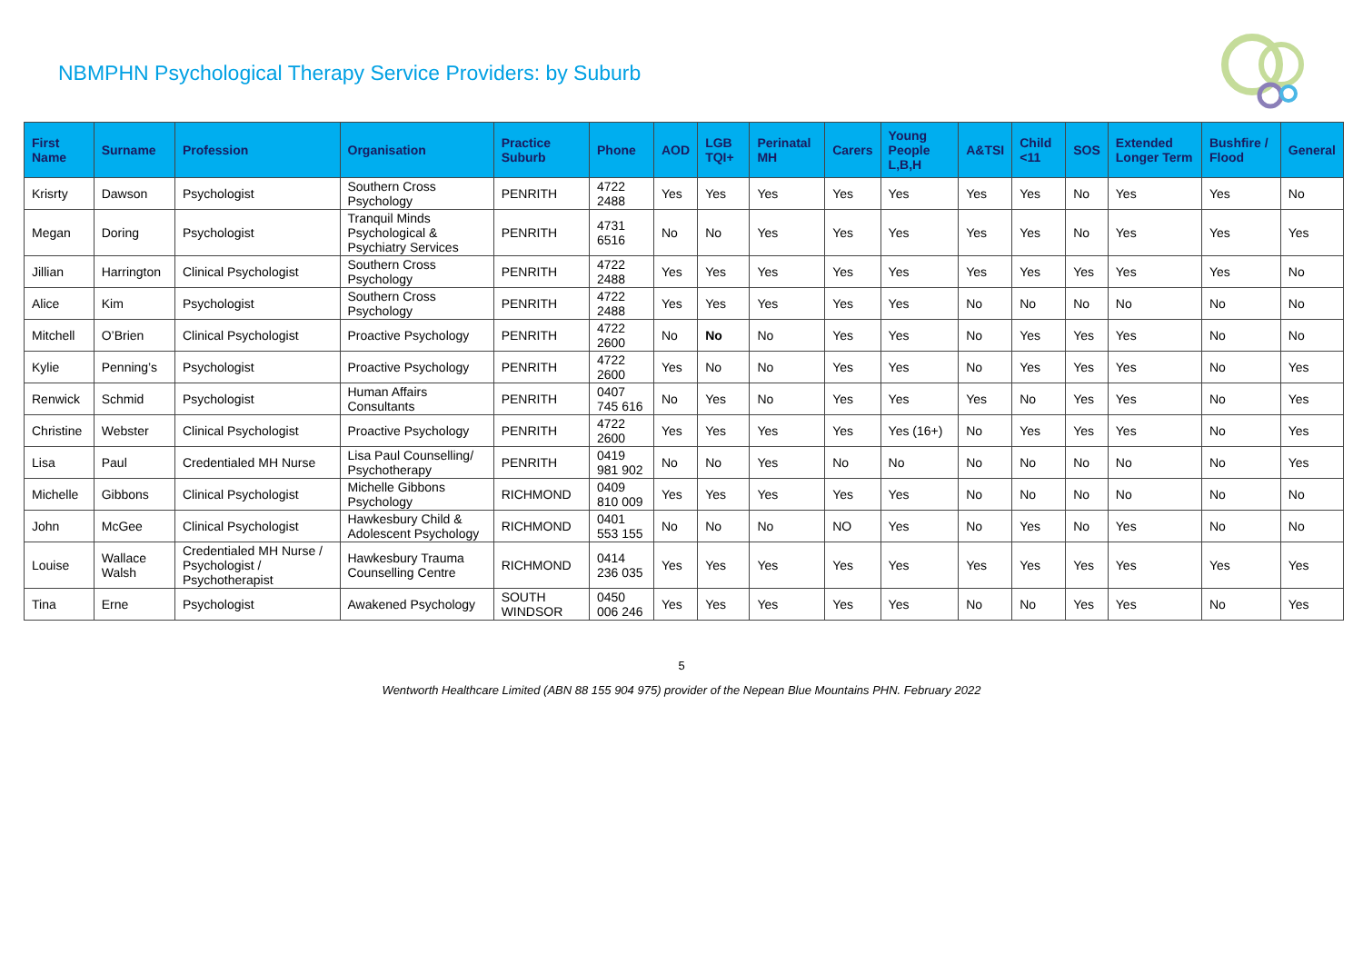NBMPHN Psychological Therapy Service Providers: by Suburb
| First Name | Surname | Profession | Organisation | Practice Suburb | Phone | AOD | LGB TQI+ | Perinatal MH | Carers | Young People L,B,H | A&TSI | Child <11 | SOS | Extended Longer Term | Bushfire / Flood | General |
| --- | --- | --- | --- | --- | --- | --- | --- | --- | --- | --- | --- | --- | --- | --- | --- | --- |
| Krisrty | Dawson | Psychologist | Southern Cross Psychology | PENRITH | 4722 2488 | Yes | Yes | Yes | Yes | Yes | Yes | Yes | No | Yes | Yes | No |
| Megan | Doring | Psychologist | Tranquil Minds Psychological & Psychiatry Services | PENRITH | 4731 6516 | No | No | Yes | Yes | Yes | Yes | Yes | No | Yes | Yes | Yes |
| Jillian | Harrington | Clinical Psychologist | Southern Cross Psychology | PENRITH | 4722 2488 | Yes | Yes | Yes | Yes | Yes | Yes | Yes | Yes | Yes | Yes | No |
| Alice | Kim | Psychologist | Southern Cross Psychology | PENRITH | 4722 2488 | Yes | Yes | Yes | Yes | Yes | No | No | No | No | No | No |
| Mitchell | O’Brien | Clinical Psychologist | Proactive Psychology | PENRITH | 4722 2600 | No | No | No | Yes | Yes | No | Yes | Yes | Yes | No | No |
| Kylie | Penning’s | Psychologist | Proactive Psychology | PENRITH | 4722 2600 | Yes | No | No | Yes | Yes | No | Yes | Yes | Yes | No | Yes |
| Renwick | Schmid | Psychologist | Human Affairs Consultants | PENRITH | 0407 745 616 | No | Yes | No | Yes | Yes | Yes | No | Yes | Yes | No | Yes |
| Christine | Webster | Clinical Psychologist | Proactive Psychology | PENRITH | 4722 2600 | Yes | Yes | Yes | Yes | Yes (16+) | No | Yes | Yes | Yes | No | Yes |
| Lisa | Paul | Credentialed MH Nurse | Lisa Paul Counselling/ Psychotherapy | PENRITH | 0419 981 902 | No | No | Yes | No | No | No | No | No | No | No | Yes |
| Michelle | Gibbons | Clinical Psychologist | Michelle Gibbons Psychology | RICHMOND | 0409 810 009 | Yes | Yes | Yes | Yes | Yes | No | No | No | No | No | No |
| John | McGee | Clinical Psychologist | Hawkesbury Child & Adolescent Psychology | RICHMOND | 0401 553 155 | No | No | No | NO | Yes | No | Yes | No | Yes | No | No |
| Louise | Wallace Walsh | Credentialed MH Nurse / Psychologist / Psychotherapist | Hawkesbury Trauma Counselling Centre | RICHMOND | 0414 236 035 | Yes | Yes | Yes | Yes | Yes | Yes | Yes | Yes | Yes | Yes | Yes |
| Tina | Erne | Psychologist | Awakened Psychology | SOUTH WINDSOR | 0450 006 246 | Yes | Yes | Yes | Yes | Yes | No | No | Yes | Yes | No | Yes |
5
Wentworth Healthcare Limited (ABN 88 155 904 975) provider of the Nepean Blue Mountains PHN. February 2022